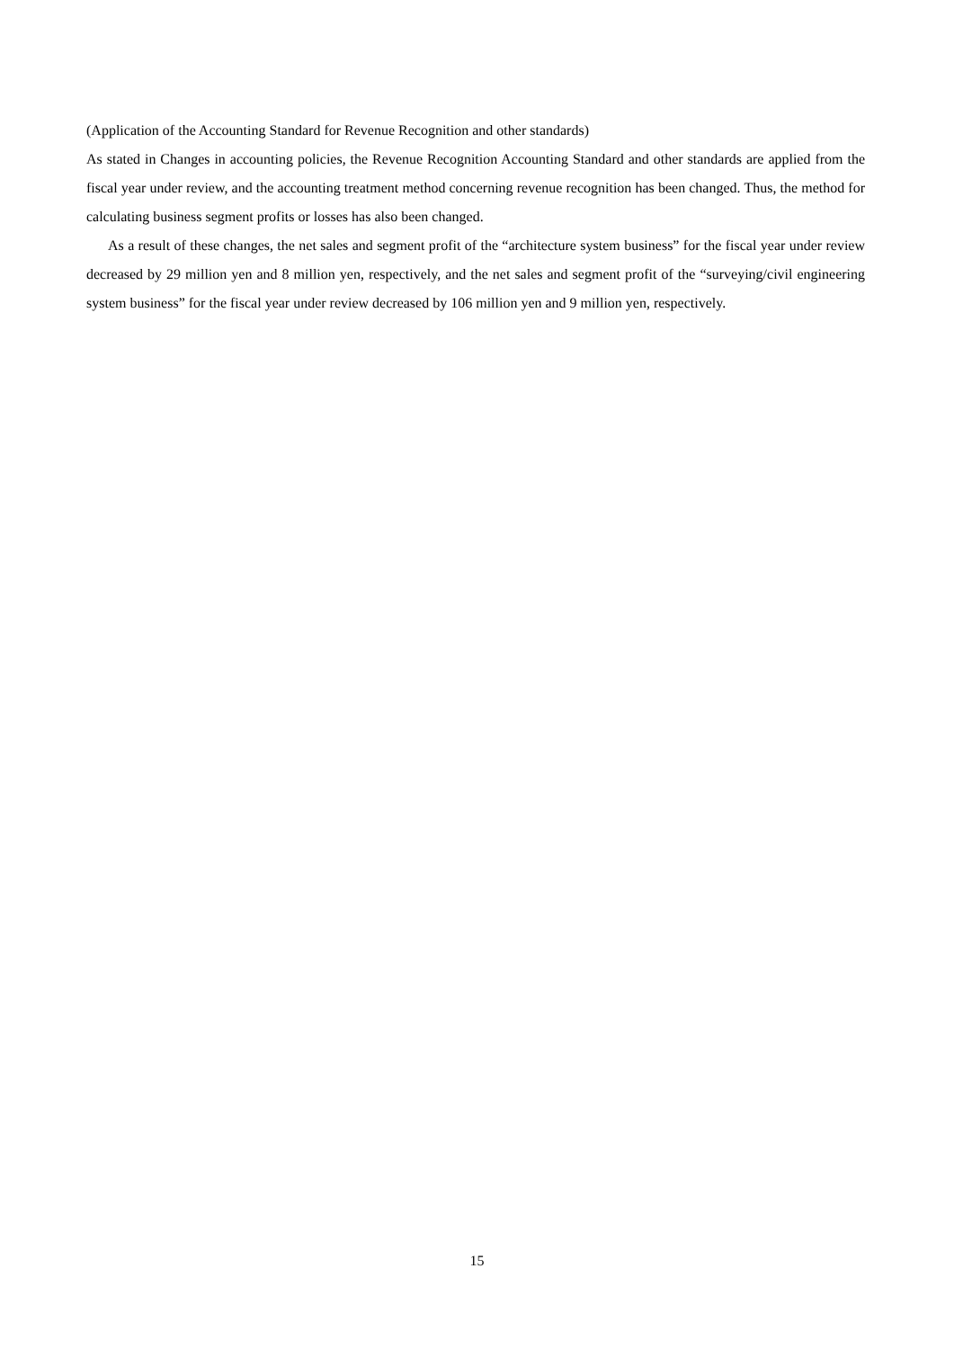(Application of the Accounting Standard for Revenue Recognition and other standards)
As stated in Changes in accounting policies, the Revenue Recognition Accounting Standard and other standards are applied from the fiscal year under review, and the accounting treatment method concerning revenue recognition has been changed. Thus, the method for calculating business segment profits or losses has also been changed.
As a result of these changes, the net sales and segment profit of the “architecture system business” for the fiscal year under review decreased by 29 million yen and 8 million yen, respectively, and the net sales and segment profit of the “surveying/civil engineering system business” for the fiscal year under review decreased by 106 million yen and 9 million yen, respectively.
15